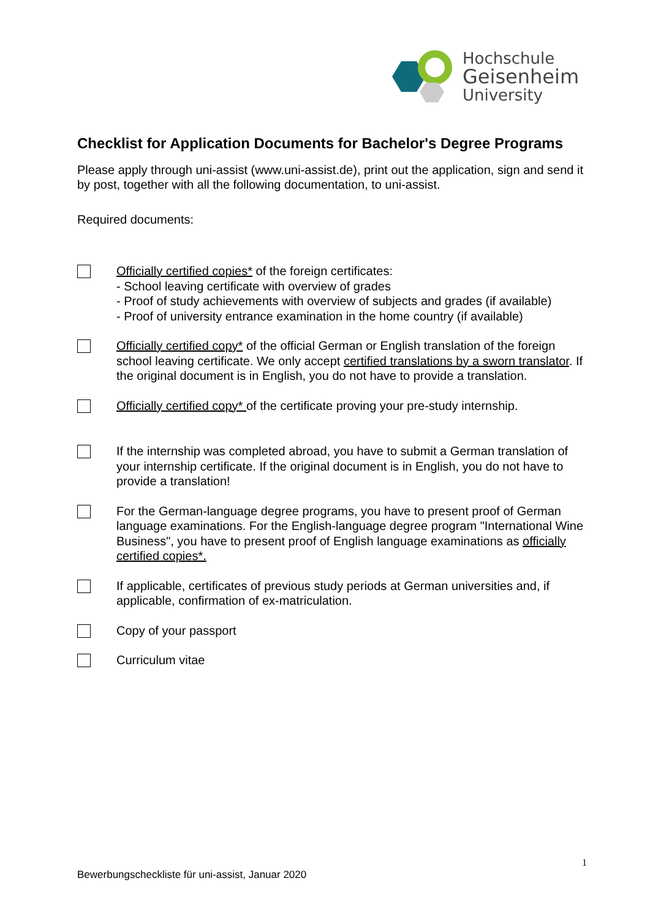Hochschule
Geisenheim
University
Checklist for Application Documents for Bachelor's Degree Programs
Please apply through uni-assist (www.uni-assist.de), print out the application, sign and send it by post, together with all the following documentation, to uni-assist.
Required documents:
Officially certified copies* of the foreign certificates:
- School leaving certificate with overview of grades
- Proof of study achievements with overview of subjects and grades (if available)
- Proof of university entrance examination in the home country (if available)
Officially certified copy* of the official German or English translation of the foreign school leaving certificate. We only accept certified translations by a sworn translator. If the original document is in English, you do not have to provide a translation.
Officially certified copy* of the certificate proving your pre-study internship.
If the internship was completed abroad, you have to submit a German translation of your internship certificate. If the original document is in English, you do not have to provide a translation!
For the German-language degree programs, you have to present proof of German language examinations. For the English-language degree program "International Wine Business", you have to present proof of English language examinations as officially certified copies*.
If applicable, certificates of previous study periods at German universities and, if applicable, confirmation of ex-matriculation.
Copy of your passport
Curriculum vitae
1
Bewerbungscheckliste für uni-assist, Januar 2020